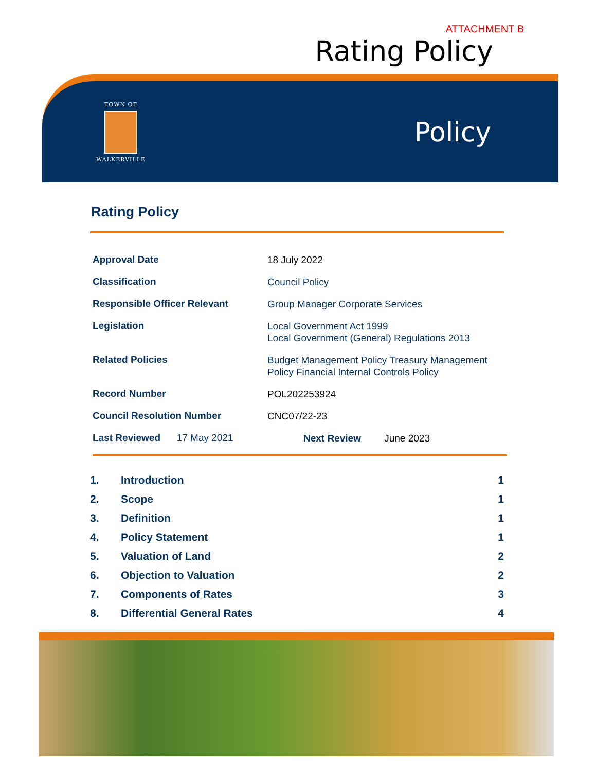ATTACHMENT B
Rating Policy
TOWN OF
WALKERVILLE
Policy
Rating Policy
| Approval Date | 18 July 2022 |
| Classification | Council Policy |
| Responsible Officer Relevant | Group Manager Corporate Services |
| Legislation | Local Government Act 1999 Local Government (General) Regulations 2013 |
| Related Policies | Budget Management Policy Treasury Management Policy Financial Internal Controls Policy |
| Record Number | POL202253924 |
| Council Resolution Number | CNC07/22-23 |
| Last Reviewed 17 May 2021 | Next Review June 2023 |
| 1. | Introduction | 1 |
| 2. | Scope | 1 |
| 3. | Definition | 1 |
| 4. | Policy Statement | 1 |
| 5. | Valuation of Land | 2 |
| 6. | Objection to Valuation | 2 |
| 7. | Components of Rates | 3 |
| 8. | Differential General Rates | 4 |